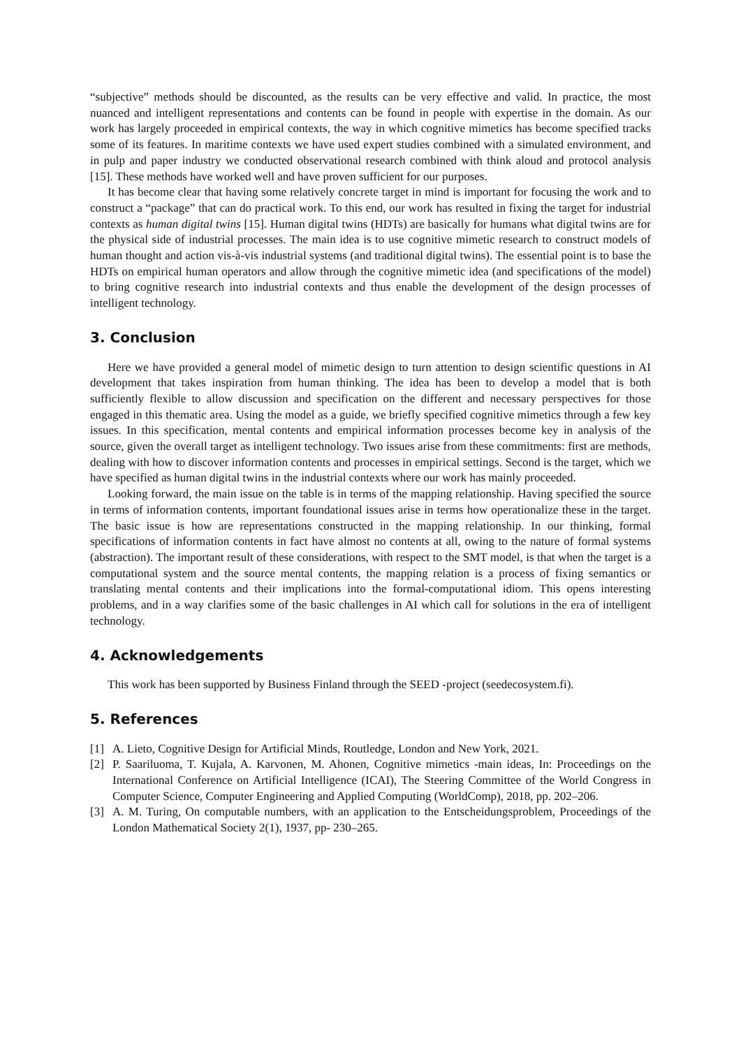“subjective” methods should be discounted, as the results can be very effective and valid. In practice, the most nuanced and intelligent representations and contents can be found in people with expertise in the domain. As our work has largely proceeded in empirical contexts, the way in which cognitive mimetics has become specified tracks some of its features. In maritime contexts we have used expert studies combined with a simulated environment, and in pulp and paper industry we conducted observational research combined with think aloud and protocol analysis [15]. These methods have worked well and have proven sufficient for our purposes.
It has become clear that having some relatively concrete target in mind is important for focusing the work and to construct a “package” that can do practical work. To this end, our work has resulted in fixing the target for industrial contexts as human digital twins [15]. Human digital twins (HDTs) are basically for humans what digital twins are for the physical side of industrial processes. The main idea is to use cognitive mimetic research to construct models of human thought and action vis-à-vis industrial systems (and traditional digital twins). The essential point is to base the HDTs on empirical human operators and allow through the cognitive mimetic idea (and specifications of the model) to bring cognitive research into industrial contexts and thus enable the development of the design processes of intelligent technology.
3. Conclusion
Here we have provided a general model of mimetic design to turn attention to design scientific questions in AI development that takes inspiration from human thinking. The idea has been to develop a model that is both sufficiently flexible to allow discussion and specification on the different and necessary perspectives for those engaged in this thematic area. Using the model as a guide, we briefly specified cognitive mimetics through a few key issues. In this specification, mental contents and empirical information processes become key in analysis of the source, given the overall target as intelligent technology. Two issues arise from these commitments: first are methods, dealing with how to discover information contents and processes in empirical settings. Second is the target, which we have specified as human digital twins in the industrial contexts where our work has mainly proceeded.
Looking forward, the main issue on the table is in terms of the mapping relationship. Having specified the source in terms of information contents, important foundational issues arise in terms how operationalize these in the target. The basic issue is how are representations constructed in the mapping relationship. In our thinking, formal specifications of information contents in fact have almost no contents at all, owing to the nature of formal systems (abstraction). The important result of these considerations, with respect to the SMT model, is that when the target is a computational system and the source mental contents, the mapping relation is a process of fixing semantics or translating mental contents and their implications into the formal-computational idiom. This opens interesting problems, and in a way clarifies some of the basic challenges in AI which call for solutions in the era of intelligent technology.
4. Acknowledgements
This work has been supported by Business Finland through the SEED -project (seedecosystem.fi).
5. References
[1] A. Lieto, Cognitive Design for Artificial Minds, Routledge, London and New York, 2021.
[2] P. Saariluoma, T. Kujala, A. Karvonen, M. Ahonen, Cognitive mimetics -main ideas, In: Proceedings on the International Conference on Artificial Intelligence (ICAI), The Steering Committee of the World Congress in Computer Science, Computer Engineering and Applied Computing (WorldComp), 2018, pp. 202–206.
[3] A. M. Turing, On computable numbers, with an application to the Entscheidungsproblem, Proceedings of the London Mathematical Society 2(1), 1937, pp- 230–265.